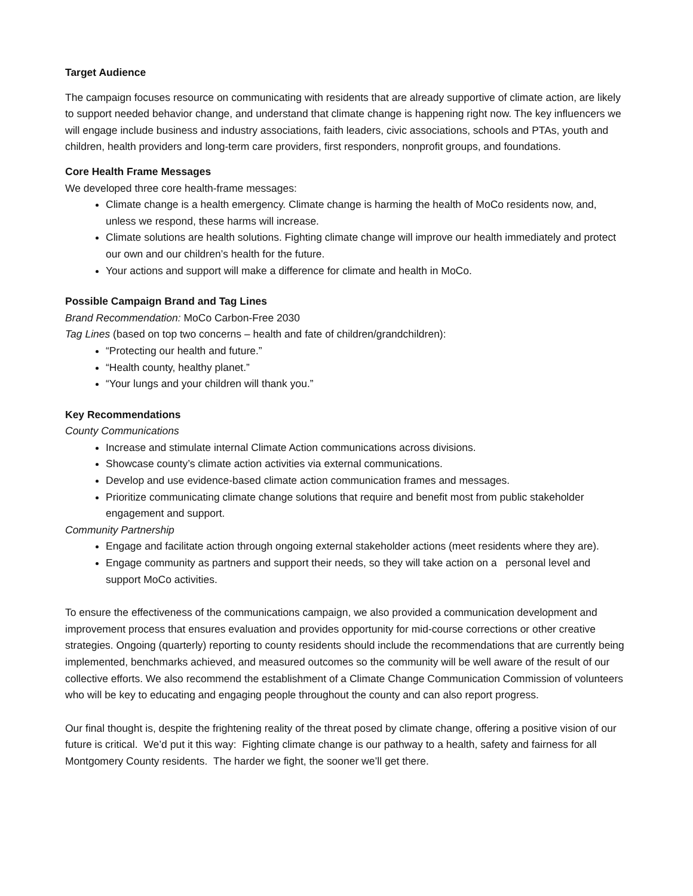Target Audience
The campaign focuses resource on communicating with residents that are already supportive of climate action, are likely to support needed behavior change, and understand that climate change is happening right now. The key influencers we will engage include business and industry associations, faith leaders, civic associations, schools and PTAs, youth and children, health providers and long-term care providers, first responders, nonprofit groups, and foundations.
Core Health Frame Messages
We developed three core health-frame messages:
Climate change is a health emergency. Climate change is harming the health of MoCo residents now, and, unless we respond, these harms will increase.
Climate solutions are health solutions. Fighting climate change will improve our health immediately and protect our own and our children’s health for the future.
Your actions and support will make a difference for climate and health in MoCo.
Possible Campaign Brand and Tag Lines
Brand Recommendation: MoCo Carbon-Free 2030
Tag Lines (based on top two concerns – health and fate of children/grandchildren):
“Protecting our health and future.”
“Health county, healthy planet.”
“Your lungs and your children will thank you.”
Key Recommendations
County Communications
Increase and stimulate internal Climate Action communications across divisions.
Showcase county’s climate action activities via external communications.
Develop and use evidence-based climate action communication frames and messages.
Prioritize communicating climate change solutions that require and benefit most from public stakeholder engagement and support.
Community Partnership
Engage and facilitate action through ongoing external stakeholder actions (meet residents where they are).
Engage community as partners and support their needs, so they will take action on a personal level and support MoCo activities.
To ensure the effectiveness of the communications campaign, we also provided a communication development and improvement process that ensures evaluation and provides opportunity for mid-course corrections or other creative strategies. Ongoing (quarterly) reporting to county residents should include the recommendations that are currently being implemented, benchmarks achieved, and measured outcomes so the community will be well aware of the result of our collective efforts. We also recommend the establishment of a Climate Change Communication Commission of volunteers who will be key to educating and engaging people throughout the county and can also report progress.
Our final thought is, despite the frightening reality of the threat posed by climate change, offering a positive vision of our future is critical. We’d put it this way: Fighting climate change is our pathway to a health, safety and fairness for all Montgomery County residents. The harder we fight, the sooner we’ll get there.